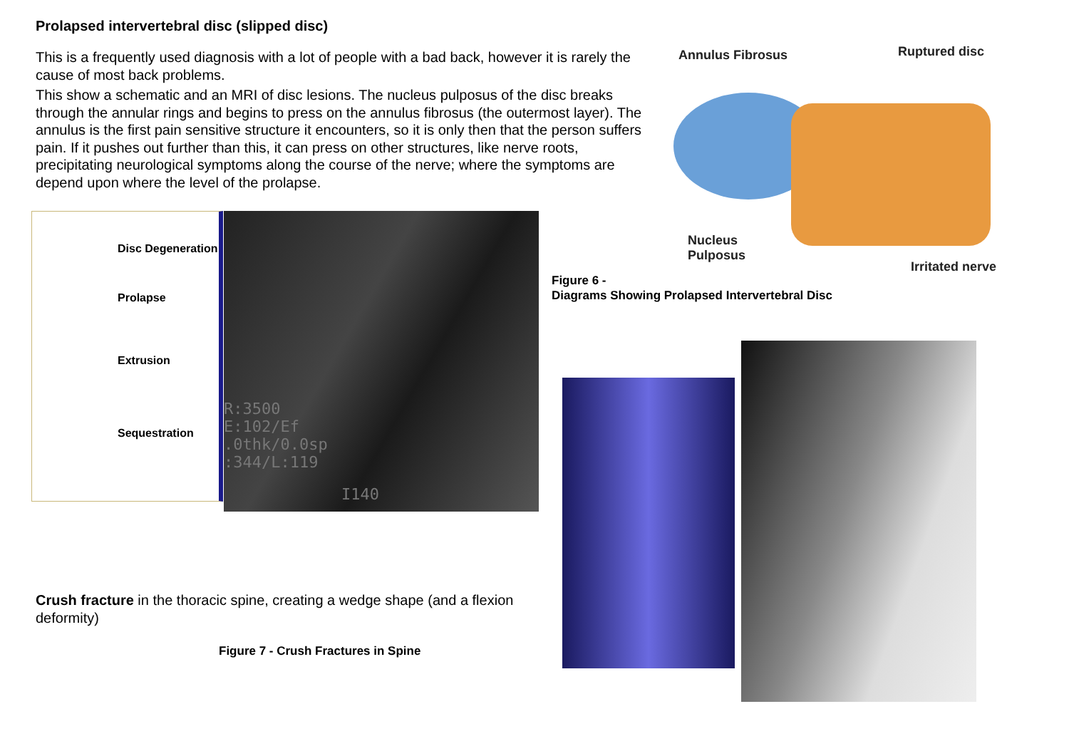Prolapsed intervertebral disc (slipped disc)
This is a frequently used diagnosis with a lot of people with a bad back, however it is rarely the cause of most back problems.
This show a schematic and an MRI of disc lesions. The nucleus pulposus of the disc breaks through the annular rings and begins to press on the annulus fibrosus (the outermost layer). The annulus is the first pain sensitive structure it encounters, so it is only then that the person suffers pain. If it pushes out further than this, it can press on other structures, like nerve roots, precipitating neurological symptoms along the course of the nerve; where the symptoms are depend upon where the level of the prolapse.
Annulus Fibrosus Ruptured disc
Nucleus
Pulposus
Irritated nerve
Figure 6 -
Diagrams Showing Prolapsed Intervertebral Disc
Disc Degeneration
Prolapse
Extrusion
Sequestration
R:3500
E:102/Ef
.0thk/0.0sp
:344/L:119
I140
Crush fracture in the thoracic spine, creating a wedge shape (and a flexion deformity)
Figure 7 - Crush Fractures in Spine